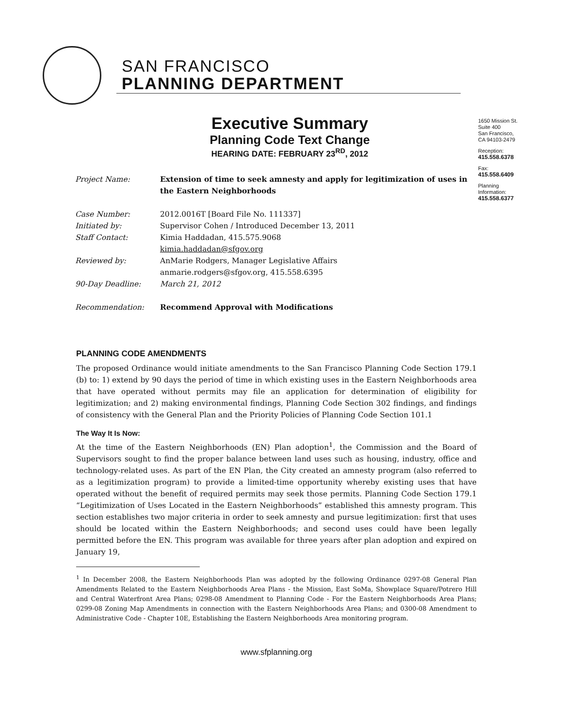SAN FRANCISCO
PLANNING DEPARTMENT
1650 Mission St.
Suite 400
San Francisco,
CA 94103-2479
Reception:
415.558.6378
Fax:
415.558.6409
Planning
Information:
415.558.6377
Executive Summary
Planning Code Text Change
HEARING DATE: FEBRUARY 23<sup>RD</sup>, 2012
| Project Name: | Extension of time to seek amnesty and apply for legitimization of uses in the Eastern Neighborhoods |
| Case Number: | 2012.0016T [Board File No. 111337] |
| Initiated by: | Supervisor Cohen / Introduced December 13, 2011 |
| Staff Contact: | Kimia Haddadan, 415.575.9068 kimia.haddadan@sfgov.org |
| Reviewed by: | AnMarie Rodgers, Manager Legislative Affairs anmarie.rodgers@sfgov.org, 415.558.6395 |
| 90-Day Deadline: | March 21, 2012 |
| Recommendation: | Recommend Approval with Modifications |
PLANNING CODE AMENDMENTS
The proposed Ordinance would initiate amendments to the San Francisco Planning Code Section 179.1 (b) to: 1) extend by 90 days the period of time in which existing uses in the Eastern Neighborhoods area that have operated without permits may file an application for determination of eligibility for legitimization; and 2) making environmental findings, Planning Code Section 302 findings, and findings of consistency with the General Plan and the Priority Policies of Planning Code Section 101.1
The Way It Is Now:
At the time of the Eastern Neighborhoods (EN) Plan adoption<sup>1</sup>, the Commission and the Board of Supervisors sought to find the proper balance between land uses such as housing, industry, office and technology-related uses. As part of the EN Plan, the City created an amnesty program (also referred to as a legitimization program) to provide a limited-time opportunity whereby existing uses that have operated without the benefit of required permits may seek those permits. Planning Code Section 179.1 “Legitimization of Uses Located in the Eastern Neighborhoods” established this amnesty program. This section establishes two major criteria in order to seek amnesty and pursue legitimization: first that uses should be located within the Eastern Neighborhoods; and second uses could have been legally permitted before the EN. This program was available for three years after plan adoption and expired on January 19,
<sup>1</sup> In December 2008, the Eastern Neighborhoods Plan was adopted by the following Ordinance 0297-08 General Plan Amendments Related to the Eastern Neighborhoods Area Plans - the Mission, East SoMa, Showplace Square/Potrero Hill and Central Waterfront Area Plans; 0298-08 Amendment to Planning Code - For the Eastern Neighborhoods Area Plans; 0299-08 Zoning Map Amendments in connection with the Eastern Neighborhoods Area Plans; and 0300-08 Amendment to Administrative Code - Chapter 10E, Establishing the Eastern Neighborhoods Area monitoring program.
www.sfplanning.org